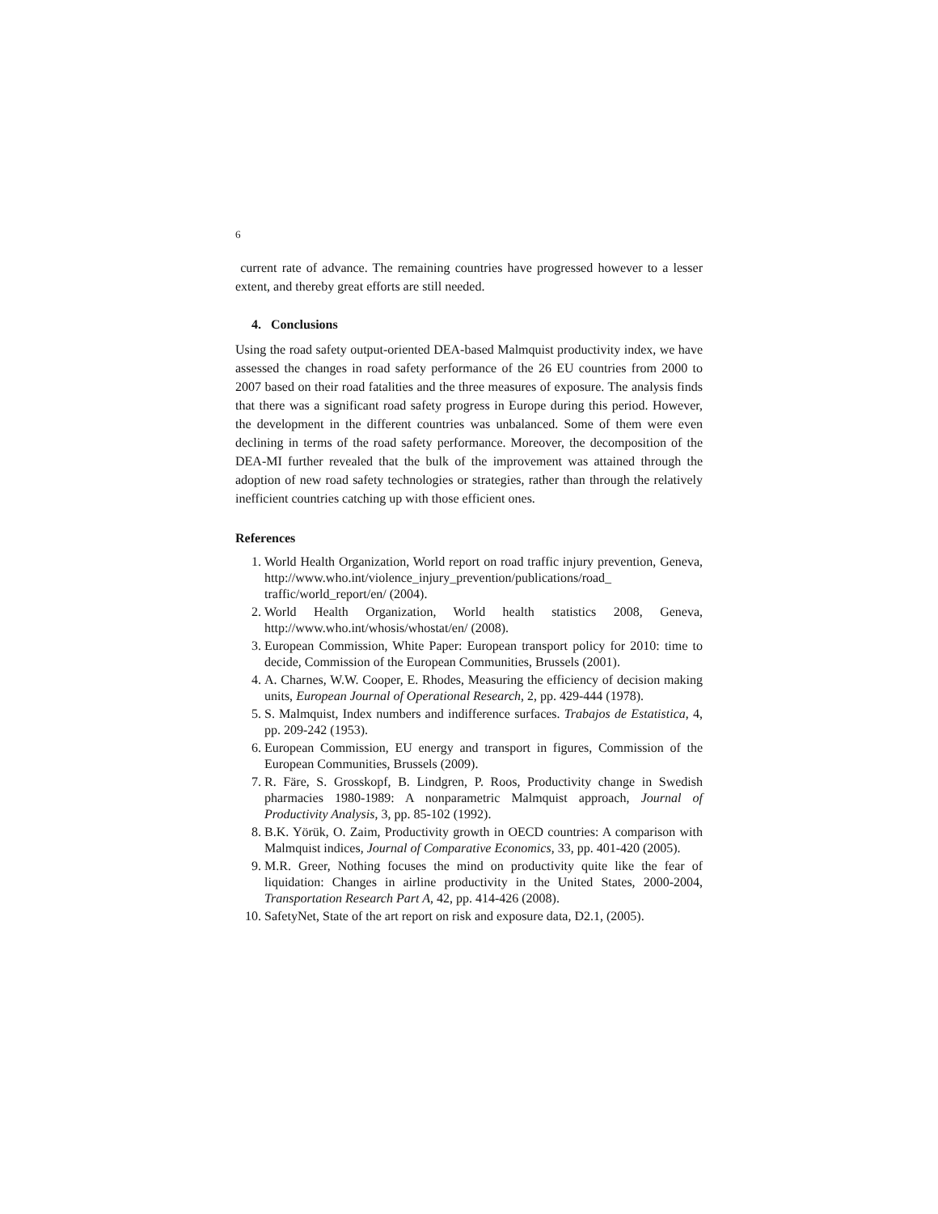6
current rate of advance. The remaining countries have progressed however to a lesser extent, and thereby great efforts are still needed.
4. Conclusions
Using the road safety output-oriented DEA-based Malmquist productivity index, we have assessed the changes in road safety performance of the 26 EU countries from 2000 to 2007 based on their road fatalities and the three measures of exposure. The analysis finds that there was a significant road safety progress in Europe during this period. However, the development in the different countries was unbalanced. Some of them were even declining in terms of the road safety performance. Moreover, the decomposition of the DEA-MI further revealed that the bulk of the improvement was attained through the adoption of new road safety technologies or strategies, rather than through the relatively inefficient countries catching up with those efficient ones.
References
1. World Health Organization, World report on road traffic injury prevention, Geneva, http://www.who.int/violence_injury_prevention/publications/road_ traffic/world_report/en/ (2004).
2. World Health Organization, World health statistics 2008, Geneva, http://www.who.int/whosis/whostat/en/ (2008).
3. European Commission, White Paper: European transport policy for 2010: time to decide, Commission of the European Communities, Brussels (2001).
4. A. Charnes, W.W. Cooper, E. Rhodes, Measuring the efficiency of decision making units, European Journal of Operational Research, 2, pp. 429-444 (1978).
5. S. Malmquist, Index numbers and indifference surfaces. Trabajos de Estatistica, 4, pp. 209-242 (1953).
6. European Commission, EU energy and transport in figures, Commission of the European Communities, Brussels (2009).
7. R. Färe, S. Grosskopf, B. Lindgren, P. Roos, Productivity change in Swedish pharmacies 1980-1989: A nonparametric Malmquist approach, Journal of Productivity Analysis, 3, pp. 85-102 (1992).
8. B.K. Yörük, O. Zaim, Productivity growth in OECD countries: A comparison with Malmquist indices, Journal of Comparative Economics, 33, pp. 401-420 (2005).
9. M.R. Greer, Nothing focuses the mind on productivity quite like the fear of liquidation: Changes in airline productivity in the United States, 2000-2004, Transportation Research Part A, 42, pp. 414-426 (2008).
10. SafetyNet, State of the art report on risk and exposure data, D2.1, (2005).